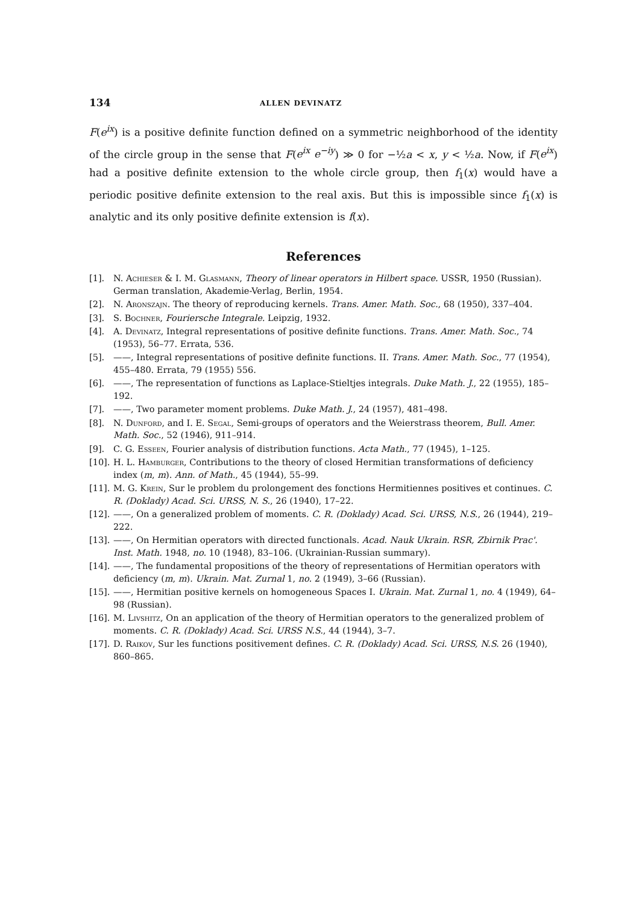134 ALLEN DEVINATZ
F(e<sup>ix</sup>) is a positive definite function defined on a symmetric neighborhood of the identity of the circle group in the sense that F(e<sup>ix</sup> e<sup>−iy</sup>) ≫ 0 for −½a < x, y < ½a. Now, if F(e<sup>ix</sup>) had a positive definite extension to the whole circle group, then f<sub>1</sub>(x) would have a periodic positive definite extension to the real axis. But this is impossible since f<sub>1</sub>(x) is analytic and its only positive definite extension is f(x).
References
[1]. N. Achieser & I. M. Glasmann, Theory of linear operators in Hilbert space. USSR, 1950 (Russian). German translation, Akademie-Verlag, Berlin, 1954.
[2]. N. Aronszajn. The theory of reproducing kernels. Trans. Amer. Math. Soc., 68 (1950), 337–404.
[3]. S. Bochner, Fouriersche Integrale. Leipzig, 1932.
[4]. A. Devinatz, Integral representations of positive definite functions. Trans. Amer. Math. Soc., 74 (1953), 56–77. Errata, 536.
[5]. ——, Integral representations of positive definite functions. II. Trans. Amer. Math. Soc., 77 (1954), 455–480. Errata, 79 (1955) 556.
[6]. ——, The representation of functions as Laplace-Stieltjes integrals. Duke Math. J., 22 (1955), 185–192.
[7]. ——, Two parameter moment problems. Duke Math. J., 24 (1957), 481–498.
[8]. N. Dunford, and I. E. Segal, Semi-groups of operators and the Weierstrass theorem, Bull. Amer. Math. Soc., 52 (1946), 911–914.
[9]. C. G. Esseen, Fourier analysis of distribution functions. Acta Math., 77 (1945), 1–125.
[10]. H. L. Hamburger, Contributions to the theory of closed Hermitian transformations of deficiency index (m, m). Ann. of Math., 45 (1944), 55–99.
[11]. M. G. Krein, Sur le problem du prolongement des fonctions Hermitiennes positives et continues. C. R. (Doklady) Acad. Sci. URSS, N. S., 26 (1940), 17–22.
[12]. ——, On a generalized problem of moments. C. R. (Doklady) Acad. Sci. URSS, N.S., 26 (1944), 219–222.
[13]. ——, On Hermitian operators with directed functionals. Acad. Nauk Ukrain. RSR, Zbirnik Prac'. Inst. Math. 1948, no. 10 (1948), 83–106. (Ukrainian-Russian summary).
[14]. ——, The fundamental propositions of the theory of representations of Hermitian operators with deficiency (m, m). Ukrain. Mat. Zurnal 1, no. 2 (1949), 3–66 (Russian).
[15]. ——, Hermitian positive kernels on homogeneous Spaces I. Ukrain. Mat. Zurnal 1, no. 4 (1949), 64–98 (Russian).
[16]. M. Livshitz, On an application of the theory of Hermitian operators to the generalized problem of moments. C. R. (Doklady) Acad. Sci. URSS N.S., 44 (1944), 3–7.
[17]. D. Raikov, Sur les functions positivement defines. C. R. (Doklady) Acad. Sci. URSS, N.S. 26 (1940), 860–865.